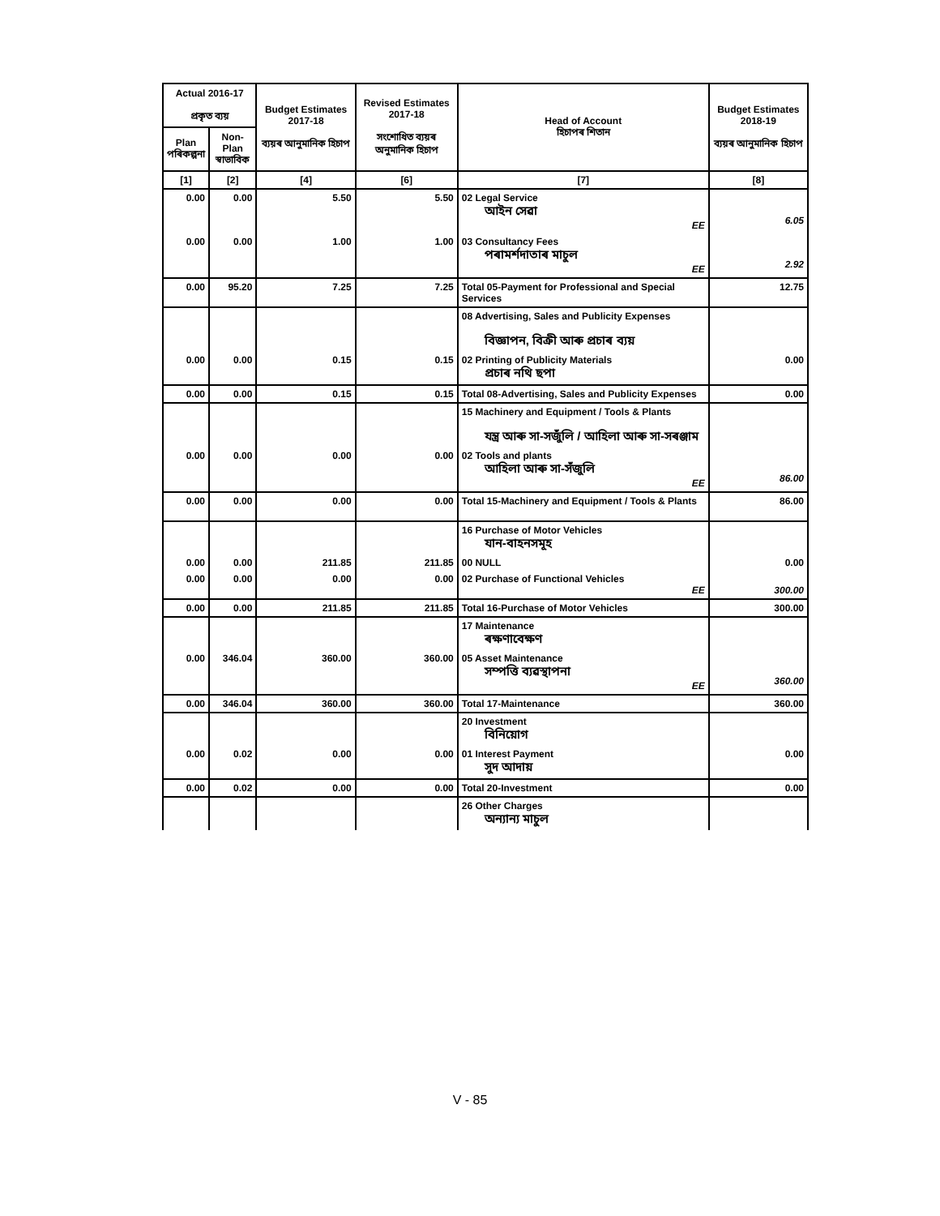| Actual 2016-17 প্ৰকৃত ব্যয় | | Budget Estimates 2017-18 ব্যয়ৰ আনুমানিক হিচাপ | Revised Estimates 2017-18 সংশোধিত ব্যয়ৰ অনুমানিক হিচাপ | Head of Account হিচাপৰ শিতান | Budget Estimates 2018-19 ব্যয়ৰ আনুমানিক হিচাপ |
| --- | --- | --- | --- | --- | --- |
| Plan পৰিকল্পনা | Non-Plan স্বাভাবিক | | | | |
| [1] | [2] | [4] | [6] | [7] | [8] |
| 0.00 | 0.00 | 5.50 | 5.50 | 02 Legal Service আইন সেৱা EE | 6.05 |
| 0.00 | 0.00 | 1.00 | 1.00 | 03 Consultancy Fees পৰামৰ্শদাতাৰ মাচুল EE | 2.92 |
| 0.00 | 95.20 | 7.25 | 7.25 | Total 05-Payment for Professional and Special Services | 12.75 |
| | | | | 08 Advertising, Sales and Publicity Expenses বিজ্ঞাপন, বিক্ৰী আৰু প্ৰচাৰ ব্যয় | |
| 0.00 | 0.00 | 0.15 | 0.15 | 02 Printing of Publicity Materials প্ৰচাৰ নথি ছপা | 0.00 |
| 0.00 | 0.00 | 0.15 | 0.15 | Total 08-Advertising, Sales and Publicity Expenses | 0.00 |
| | | | | 15 Machinery and Equipment / Tools & Plants যন্ত্ৰ আৰু সা-সজুঁলি / আহিলা আৰু সা-সৰঞ্জাম | |
| 0.00 | 0.00 | 0.00 | 0.00 | 02 Tools and plants আহিলা আৰু সা-সঁজুলি EE | 86.00 |
| 0.00 | 0.00 | 0.00 | 0.00 | Total 15-Machinery and Equipment / Tools & Plants | 86.00 |
| | | | | 16 Purchase of Motor Vehicles যান-বাহনসমূহ | |
| 0.00 | 0.00 | 211.85 | 211.85 | 00 NULL | 0.00 |
| 0.00 | 0.00 | 0.00 | 0.00 | 02 Purchase of Functional Vehicles EE | 300.00 |
| 0.00 | 0.00 | 211.85 | 211.85 | Total 16-Purchase of Motor Vehicles | 300.00 |
| | | | | 17 Maintenance ৰক্ষণাবেক্ষণ | |
| 0.00 | 346.04 | 360.00 | 360.00 | 05 Asset Maintenance সম্পত্তি ব্যৱস্থাপনা EE | 360.00 |
| 0.00 | 346.04 | 360.00 | 360.00 | Total 17-Maintenance | 360.00 |
| | | | | 20 Investment বিনিয়োগ | |
| 0.00 | 0.02 | 0.00 | 0.00 | 01 Interest Payment সুদ আদায় | 0.00 |
| 0.00 | 0.02 | 0.00 | 0.00 | Total 20-Investment | 0.00 |
| | | | | 26 Other Charges অন্যান্য মাচুল | |
V - 85